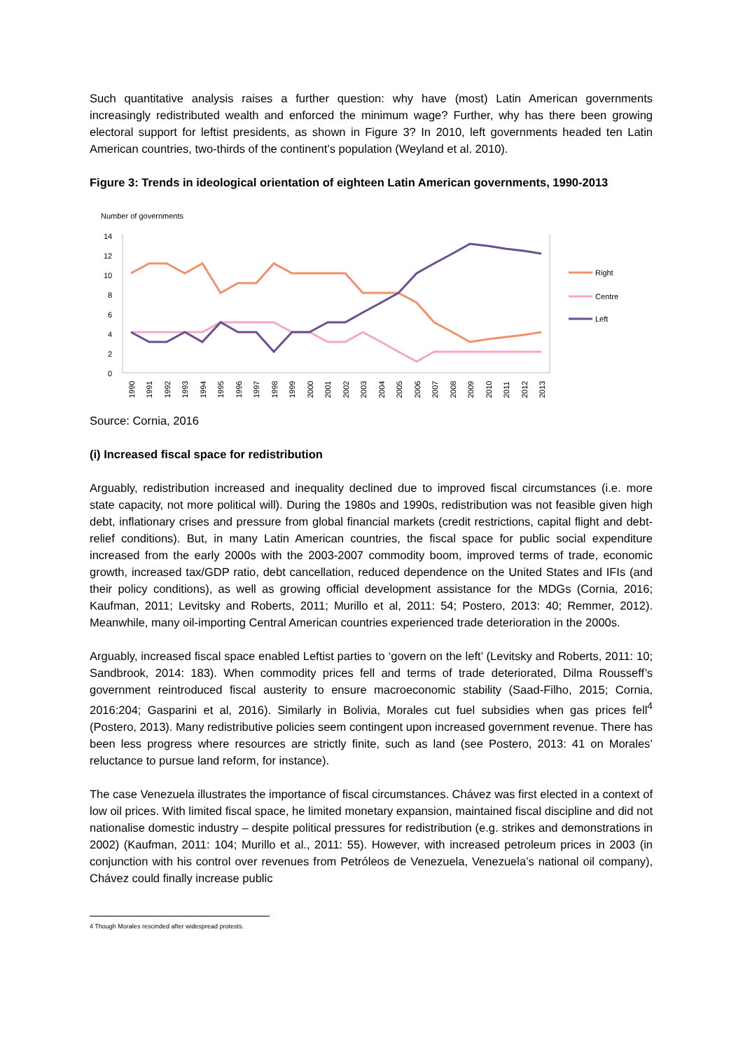Such quantitative analysis raises a further question: why have (most) Latin American governments increasingly redistributed wealth and enforced the minimum wage? Further, why has there been growing electoral support for leftist presidents, as shown in Figure 3? In 2010, left governments headed ten Latin American countries, two-thirds of the continent’s population (Weyland et al. 2010).
Figure 3: Trends in ideological orientation of eighteen Latin American governments, 1990-2013
Number of governments
14
12
10
8
6
4
2
0
Right
Centre
Left
1990
1991
1992
1993
1994
1995
1996
1997
1998
1999
2000
2001
2002
2003
2004
2005
2006
2007
2008
2009
2010
2011
2012
2013
Source: Cornia, 2016
(i) Increased fiscal space for redistribution
Arguably, redistribution increased and inequality declined due to improved fiscal circumstances (i.e. more state capacity, not more political will). During the 1980s and 1990s, redistribution was not feasible given high debt, inflationary crises and pressure from global financial markets (credit restrictions, capital flight and debt-relief conditions). But, in many Latin American countries, the fiscal space for public social expenditure increased from the early 2000s with the 2003-2007 commodity boom, improved terms of trade, economic growth, increased tax/GDP ratio, debt cancellation, reduced dependence on the United States and IFIs (and their policy conditions), as well as growing official development assistance for the MDGs (Cornia, 2016; Kaufman, 2011; Levitsky and Roberts, 2011; Murillo et al, 2011: 54; Postero, 2013: 40; Remmer, 2012). Meanwhile, many oil-importing Central American countries experienced trade deterioration in the 2000s.
Arguably, increased fiscal space enabled Leftist parties to ‘govern on the left’ (Levitsky and Roberts, 2011: 10; Sandbrook, 2014: 183). When commodity prices fell and terms of trade deteriorated, Dilma Rousseff’s government reintroduced fiscal austerity to ensure macroeconomic stability (Saad-Filho, 2015; Cornia, 2016:204; Gasparini et al, 2016). Similarly in Bolivia, Morales cut fuel subsidies when gas prices fell<sup>4</sup> (Postero, 2013). Many redistributive policies seem contingent upon increased government revenue. There has been less progress where resources are strictly finite, such as land (see Postero, 2013: 41 on Morales’ reluctance to pursue land reform, for instance).
The case Venezuela illustrates the importance of fiscal circumstances. Chávez was first elected in a context of low oil prices. With limited fiscal space, he limited monetary expansion, maintained fiscal discipline and did not nationalise domestic industry – despite political pressures for redistribution (e.g. strikes and demonstrations in 2002) (Kaufman, 2011: 104; Murillo et al., 2011: 55). However, with increased petroleum prices in 2003 (in conjunction with his control over revenues from Petróleos de Venezuela, Venezuela’s national oil company), Chávez could finally increase public
4 Though Morales rescinded after widespread protests.